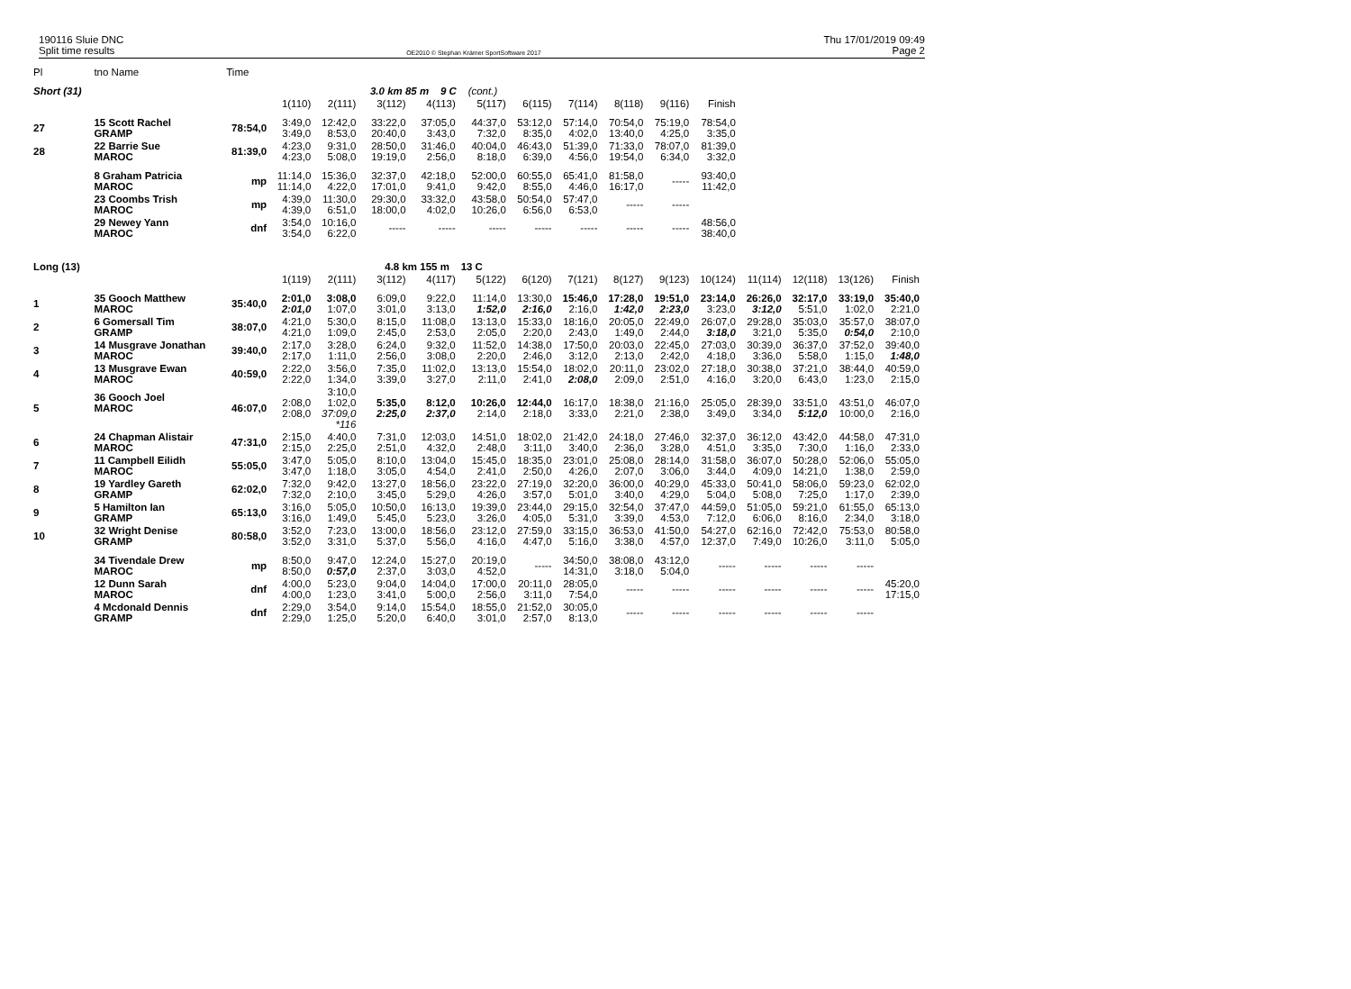190116 Sluie DNC
Split time results
OE2010 © Stephan Krämer SportSoftware 2017
Thu 17/01/2019 09:49
Page 2
| Pl | tno Name | Time | | | | | | | | | | | | | | |
| --- | --- | --- | --- | --- | --- | --- | --- | --- | --- | --- | --- | --- | --- | --- | --- | --- |
| Short (31) | | | | | 3.0 km 85 m 9 C (cont.) | | | | | | | | | | | |
| | | | 1(110) | 2(111) | 3(112) | 4(113) | 5(117) | 6(115) | 7(114) | 8(118) | 9(116) | Finish | | | | |
| 27 | 15 Scott Rachel GRAMP | 78:54,0 | 3:49,0 3:49,0 | 12:42,0 8:53,0 | 33:22,0 20:40,0 | 37:05,0 3:43,0 | 44:37,0 7:32,0 | 53:12,0 8:35,0 | 57:14,0 4:02,0 | 70:54,0 13:40,0 | 75:19,0 4:25,0 | 78:54,0 3:35,0 | | | | |
| 28 | 22 Barrie Sue MAROC | 81:39,0 | 4:23,0 4:23,0 | 9:31,0 5:08,0 | 28:50,0 19:19,0 | 31:46,0 2:56,0 | 40:04,0 8:18,0 | 46:43,0 6:39,0 | 51:39,0 4:56,0 | 71:33,0 19:54,0 | 78:07,0 6:34,0 | 81:39,0 3:32,0 | | | | |
| | 8 Graham Patricia MAROC | mp | 11:14,0 11:14,0 | 15:36,0 4:22,0 | 32:37,0 17:01,0 | 42:18,0 9:41,0 | 52:00,0 9:42,0 | 60:55,0 8:55,0 | 65:41,0 4:46,0 | 81:58,0 16:17,0 | ----- | 93:40,0 11:42,0 | | | | |
| | 23 Coombs Trish MAROC | mp | 4:39,0 4:39,0 | 11:30,0 6:51,0 | 29:30,0 18:00,0 | 33:32,0 4:02,0 | 43:58,0 10:26,0 | 50:54,0 6:56,0 | 57:47,0 6:53,0 | ----- | ----- | | | | | |
| | 29 Newey Yann MAROC | dnf | 3:54,0 3:54,0 | 10:16,0 6:22,0 | ----- | ----- | ----- | ----- | ----- | ----- | ----- | 48:56,0 38:40,0 | | | | |
| Long (13) | | | | | 4.8 km 155 m 13 C | | | | | | | | | | | |
| | | | 1(119) | 2(111) | 3(112) | 4(117) | 5(122) | 6(120) | 7(121) | 8(127) | 9(123) | 10(124) | 11(114) | 12(118) | 13(126) | Finish |
| 1 | 35 Gooch Matthew MAROC | 35:40,0 | 2:01,0 2:01,0 | 3:08,0 1:07,0 | 6:09,0 3:01,0 | 9:22,0 3:13,0 | 11:14,0 1:52,0 | 13:30,0 2:16,0 | 15:46,0 2:16,0 | 17:28,0 1:42,0 | 19:51,0 2:23,0 | 23:14,0 3:23,0 | 26:26,0 3:12,0 | 32:17,0 5:51,0 | 33:19,0 1:02,0 | 35:40,0 2:21,0 |
| 2 | 6 Gomersall Tim GRAMP | 38:07,0 | 4:21,0 4:21,0 | 5:30,0 1:09,0 | 8:15,0 2:45,0 | 11:08,0 2:53,0 | 13:13,0 2:05,0 | 15:33,0 2:20,0 | 18:16,0 2:43,0 | 20:05,0 1:49,0 | 22:49,0 2:44,0 | 26:07,0 3:18,0 | 29:28,0 3:21,0 | 35:03,0 5:35,0 | 35:57,0 0:54,0 | 38:07,0 2:10,0 |
| 3 | 14 Musgrave Jonathan MAROC | 39:40,0 | 2:17,0 2:17,0 | 3:28,0 1:11,0 | 6:24,0 2:56,0 | 9:32,0 3:08,0 | 11:52,0 2:20,0 | 14:38,0 2:46,0 | 17:50,0 3:12,0 | 20:03,0 2:13,0 | 22:45,0 2:42,0 | 27:03,0 4:18,0 | 30:39,0 3:36,0 | 36:37,0 5:58,0 | 37:52,0 1:15,0 | 39:40,0 1:48,0 |
| 4 | 13 Musgrave Ewan MAROC | 40:59,0 | 2:22,0 2:22,0 | 3:56,0 1:34,0 | 7:35,0 3:39,0 | 11:02,0 3:27,0 | 13:13,0 2:11,0 | 15:54,0 2:41,0 | 18:02,0 2:08,0 | 20:11,0 2:09,0 | 23:02,0 2:51,0 | 27:18,0 4:16,0 | 30:38,0 3:20,0 | 37:21,0 6:43,0 | 38:44,0 1:23,0 | 40:59,0 2:15,0 |
| 5 | 36 Gooch Joel MAROC | 46:07,0 | 2:08,0 2:08,0 | 3:10,0 1:02,0 37:09,0 *116 | 5:35,0 2:25,0 | 8:12,0 2:37,0 | 10:26,0 2:14,0 | 12:44,0 2:18,0 | 16:17,0 3:33,0 | 18:38,0 2:21,0 | 21:16,0 2:38,0 | 25:05,0 3:49,0 | 28:39,0 3:34,0 | 33:51,0 5:12,0 | 43:51,0 10:00,0 | 46:07,0 2:16,0 |
| 6 | 24 Chapman Alistair MAROC | 47:31,0 | 2:15,0 2:15,0 | 4:40,0 2:25,0 | 7:31,0 2:51,0 | 12:03,0 4:32,0 | 14:51,0 2:48,0 | 18:02,0 3:11,0 | 21:42,0 3:40,0 | 24:18,0 2:36,0 | 27:46,0 3:28,0 | 32:37,0 4:51,0 | 36:12,0 3:35,0 | 43:42,0 7:30,0 | 44:58,0 1:16,0 | 47:31,0 2:33,0 |
| 7 | 11 Campbell Eilidh MAROC | 55:05,0 | 3:47,0 3:47,0 | 5:05,0 1:18,0 | 8:10,0 3:05,0 | 13:04,0 4:54,0 | 15:45,0 2:41,0 | 18:35,0 2:50,0 | 23:01,0 4:26,0 | 25:08,0 2:07,0 | 28:14,0 3:06,0 | 31:58,0 3:44,0 | 36:07,0 4:09,0 | 50:28,0 14:21,0 | 52:06,0 1:38,0 | 55:05,0 2:59,0 |
| 8 | 19 Yardley Gareth GRAMP | 62:02,0 | 7:32,0 7:32,0 | 9:42,0 2:10,0 | 13:27,0 3:45,0 | 18:56,0 5:29,0 | 23:22,0 4:26,0 | 27:19,0 3:57,0 | 32:20,0 5:01,0 | 36:00,0 3:40,0 | 40:29,0 4:29,0 | 45:33,0 5:04,0 | 50:41,0 5:08,0 | 58:06,0 7:25,0 | 59:23,0 1:17,0 | 62:02,0 2:39,0 |
| 9 | 5 Hamilton Ian GRAMP | 65:13,0 | 3:16,0 3:16,0 | 5:05,0 1:49,0 | 10:50,0 5:45,0 | 16:13,0 5:23,0 | 19:39,0 3:26,0 | 23:44,0 4:05,0 | 29:15,0 5:31,0 | 32:54,0 3:39,0 | 37:47,0 4:53,0 | 44:59,0 7:12,0 | 51:05,0 6:06,0 | 59:21,0 8:16,0 | 61:55,0 2:34,0 | 65:13,0 3:18,0 |
| 10 | 32 Wright Denise GRAMP | 80:58,0 | 3:52,0 3:52,0 | 7:23,0 3:31,0 | 13:00,0 5:37,0 | 18:56,0 5:56,0 | 23:12,0 4:16,0 | 27:59,0 4:47,0 | 33:15,0 5:16,0 | 36:53,0 3:38,0 | 41:50,0 4:57,0 | 54:27,0 12:37,0 | 62:16,0 7:49,0 | 72:42,0 10:26,0 | 75:53,0 3:11,0 | 80:58,0 5:05,0 |
| | 34 Tivendale Drew MAROC | mp | 8:50,0 8:50,0 | 9:47,0 0:57,0 | 12:24,0 2:37,0 | 15:27,0 3:03,0 | 20:19,0 4:52,0 | ----- | 34:50,0 14:31,0 | 38:08,0 3:18,0 | 43:12,0 5:04,0 | ----- | ----- | ----- | ----- | |
| | 12 Dunn Sarah MAROC | dnf | 4:00,0 4:00,0 | 5:23,0 1:23,0 | 9:04,0 3:41,0 | 14:04,0 5:00,0 | 17:00,0 2:56,0 | 20:11,0 3:11,0 | 28:05,0 7:54,0 | ----- | ----- | ----- | ----- | ----- | ----- | 45:20,0 17:15,0 |
| | 4 Mcdonald Dennis GRAMP | dnf | 2:29,0 2:29,0 | 3:54,0 1:25,0 | 9:14,0 5:20,0 | 15:54,0 6:40,0 | 18:55,0 3:01,0 | 21:52,0 2:57,0 | 30:05,0 8:13,0 | ----- | ----- | ----- | ----- | ----- | ----- | |